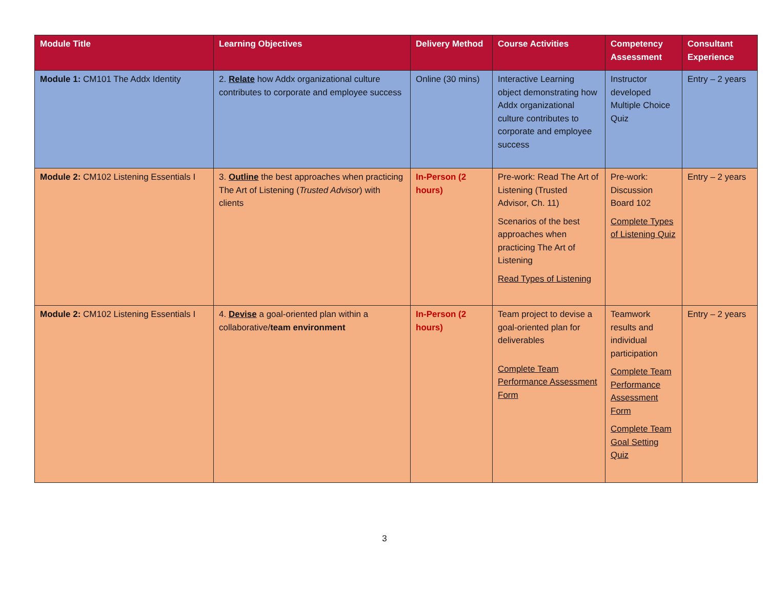| Module Title | Learning Objectives | Delivery Method | Course Activities | Competency Assessment | Consultant Experience |
| --- | --- | --- | --- | --- | --- |
| Module 1: CM101 The Addx Identity | 2. Relate how Addx organizational culture contributes to corporate and employee success | Online (30 mins) | Interactive Learning object demonstrating how Addx organizational culture contributes to corporate and employee success | Instructor developed Multiple Choice Quiz | Entry – 2 years |
| Module 2: CM102 Listening Essentials I | 3. Outline the best approaches when practicing The Art of Listening ( Trusted Advisor ) with clients | In-Person (2 hours) | Pre-work: Read The Art of Listening (Trusted Advisor, Ch. 11) Scenarios of the best approaches when practicing The Art of Listening Read Types of Listening | Pre-work: Discussion Board 102 Complete Types of Listening Quiz | Entry – 2 years |
| Module 2: CM102 Listening Essentials I | 4. Devise a goal-oriented plan within a collaborative/ team environment | In-Person (2 hours) | Team project to devise a goal-oriented plan for deliverables Complete Team Performance Assessment Form | Teamwork results and individual participation Complete Team Performance Assessment Form Complete Team Goal Setting Quiz | Entry – 2 years |
3